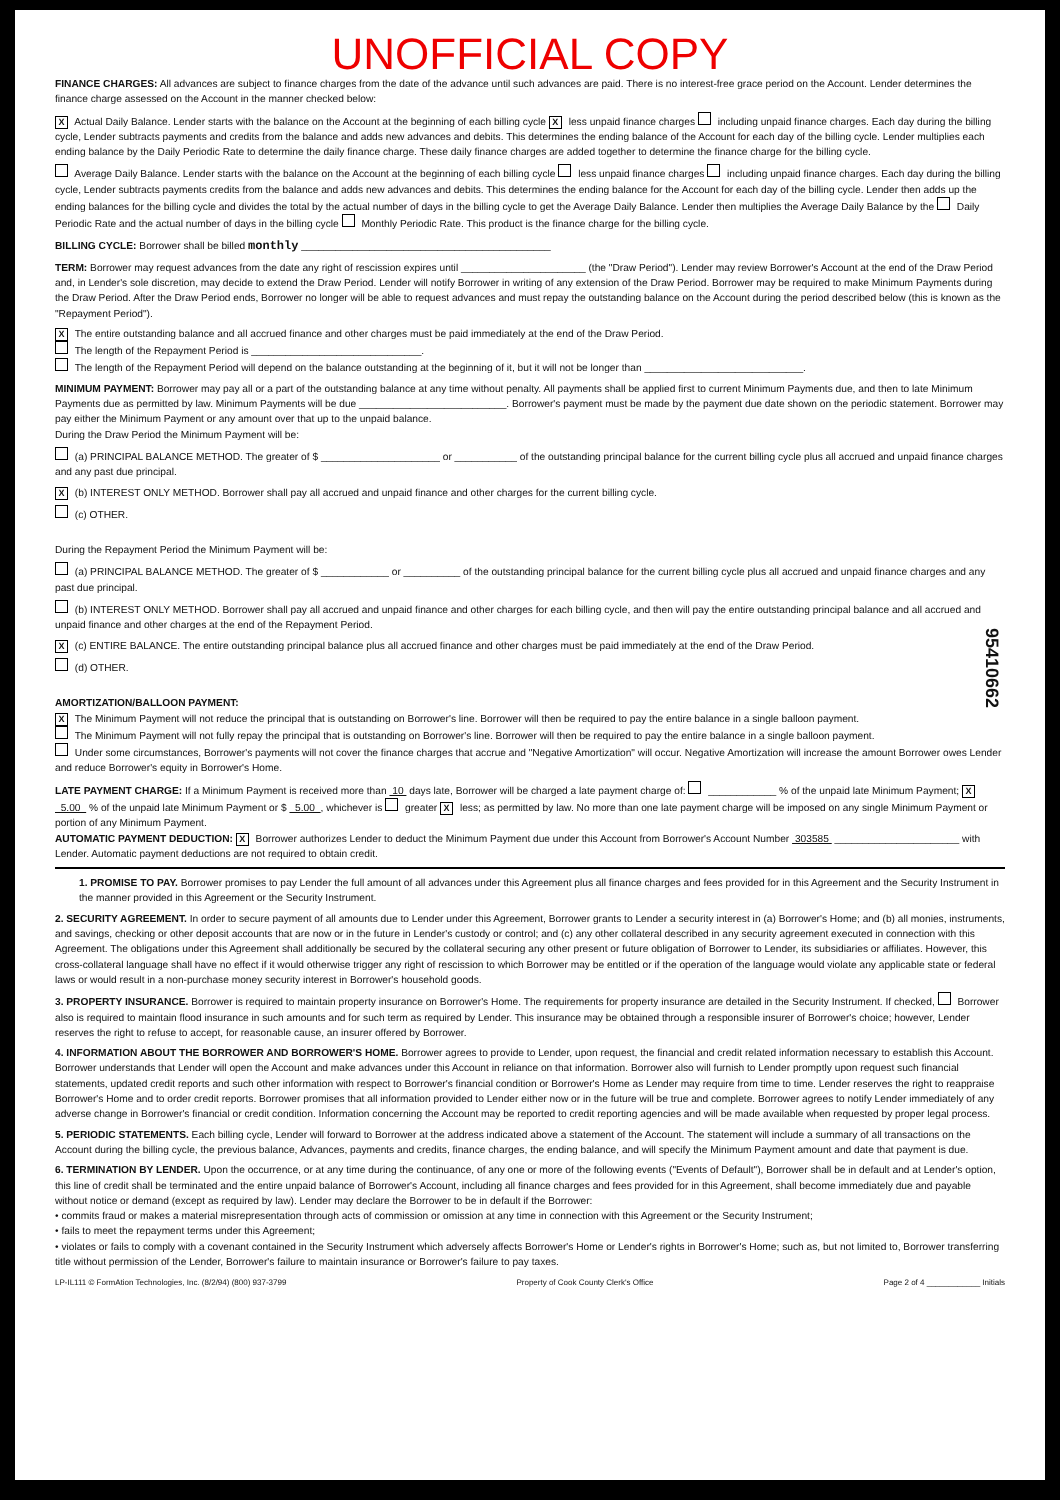UNOFFICIAL COPY
FINANCE CHARGES: All advances are subject to finance charges from the date of the advance until such advances are paid. There is no interest-free grace period on the Account. Lender determines the finance charge assessed on the Account in the manner checked below:
X Actual Daily Balance. Lender starts with the balance on the Account at the beginning of each billing cycle X less unpaid finance charges including unpaid finance charges. Each day during the billing cycle, Lender subtracts payments and credits from the balance and adds new advances and debits. This determines the ending balance of the Account for each day of the billing cycle. Lender multiplies each ending balance by the Daily Periodic Rate to determine the daily finance charge. These daily finance charges are added together to determine the finance charge for the billing cycle.
Average Daily Balance. Lender starts with the balance on the Account at the beginning of each billing cycle less unpaid finance charges including unpaid finance charges. Each day during the billing cycle, Lender subtracts payments credits from the balance and adds new advances and debits. This determines the ending balance for the Account for each day of the billing cycle. Lender then adds up the ending balances for the billing cycle and divides the total by the actual number of days in the billing cycle to get the Average Daily Balance. Lender then multiplies the Average Daily Balance by the Daily Periodic Rate and the actual number of days in the billing cycle Monthly Periodic Rate. This product is the finance charge for the billing cycle.
BILLING CYCLE: Borrower shall be billed monthly ____________________________________________
TERM: Borrower may request advances from the date any right of rescission expires until ______________________ (the "Draw Period"). Lender may review Borrower's Account at the end of the Draw Period and, in Lender's sole discretion, may decide to extend the Draw Period. Lender will notify Borrower in writing of any extension of the Draw Period. Borrower may be required to make Minimum Payments during the Draw Period. After the Draw Period ends, Borrower no longer will be able to request advances and must repay the outstanding balance on the Account during the period described below (this is known as the "Repayment Period").
X The entire outstanding balance and all accrued finance and other charges must be paid immediately at the end of the Draw Period.
The length of the Repayment Period is ______________________________.
The length of the Repayment Period will depend on the balance outstanding at the beginning of it, but it will not be longer than ____________________________.
MINIMUM PAYMENT: Borrower may pay all or a part of the outstanding balance at any time without penalty. All payments shall be applied first to current Minimum Payments due, and then to late Minimum Payments due as permitted by law. Minimum Payments will be due __________________________. Borrower's payment must be made by the payment due date shown on the periodic statement. Borrower may pay either the Minimum Payment or any amount over that up to the unpaid balance.
During the Draw Period the Minimum Payment will be:
(a) PRINCIPAL BALANCE METHOD. The greater of $ _____________________ or ___________ of the outstanding principal balance for the current billing cycle plus all accrued and unpaid finance charges and any past due principal.
X (b) INTEREST ONLY METHOD. Borrower shall pay all accrued and unpaid finance and other charges for the current billing cycle.
(c) OTHER.
During the Repayment Period the Minimum Payment will be:
(a) PRINCIPAL BALANCE METHOD. The greater of $ ____________ or __________ of the outstanding principal balance for the current billing cycle plus all accrued and unpaid finance charges and any past due principal.
(b) INTEREST ONLY METHOD. Borrower shall pay all accrued and unpaid finance and other charges for each billing cycle, and then will pay the entire outstanding principal balance and all accrued and unpaid finance and other charges at the end of the Repayment Period.
95410662
X (c) ENTIRE BALANCE. The entire outstanding principal balance plus all accrued finance and other charges must be paid immediately at the end of the Draw Period.
(d) OTHER.
AMORTIZATION/BALLOON PAYMENT:
X The Minimum Payment will not reduce the principal that is outstanding on Borrower's line. Borrower will then be required to pay the entire balance in a single balloon payment.
The Minimum Payment will not fully repay the principal that is outstanding on Borrower's line. Borrower will then be required to pay the entire balance in a single balloon payment.
Under some circumstances, Borrower's payments will not cover the finance charges that accrue and "Negative Amortization" will occur. Negative Amortization will increase the amount Borrower owes Lender and reduce Borrower's equity in Borrower's Home.
LATE PAYMENT CHARGE: If a Minimum Payment is received more than 10 days late, Borrower will be charged a late payment charge of: ____________ % of the unpaid late Minimum Payment; X 5.00 % of the unpaid late Minimum Payment or $ 5.00 , whichever is greater X less; as permitted by law. No more than one late payment charge will be imposed on any single Minimum Payment or portion of any Minimum Payment.
AUTOMATIC PAYMENT DEDUCTION: X Borrower authorizes Lender to deduct the Minimum Payment due under this Account from Borrower's Account Number 303585 ______________________ with Lender. Automatic payment deductions are not required to obtain credit.
1. PROMISE TO PAY. Borrower promises to pay Lender the full amount of all advances under this Agreement plus all finance charges and fees provided for in this Agreement and the Security Instrument in the manner provided in this Agreement or the Security Instrument.
2. SECURITY AGREEMENT. In order to secure payment of all amounts due to Lender under this Agreement, Borrower grants to Lender a security interest in (a) Borrower's Home; and (b) all monies, instruments, and savings, checking or other deposit accounts that are now or in the future in Lender's custody or control; and (c) any other collateral described in any security agreement executed in connection with this Agreement. The obligations under this Agreement shall additionally be secured by the collateral securing any other present or future obligation of Borrower to Lender, its subsidiaries or affiliates. However, this cross-collateral language shall have no effect if it would otherwise trigger any right of rescission to which Borrower may be entitled or if the operation of the language would violate any applicable state or federal laws or would result in a non-purchase money security interest in Borrower's household goods.
3. PROPERTY INSURANCE. Borrower is required to maintain property insurance on Borrower's Home. The requirements for property insurance are detailed in the Security Instrument. If checked, Borrower also is required to maintain flood insurance in such amounts and for such term as required by Lender. This insurance may be obtained through a responsible insurer of Borrower's choice; however, Lender reserves the right to refuse to accept, for reasonable cause, an insurer offered by Borrower.
4. INFORMATION ABOUT THE BORROWER AND BORROWER'S HOME. Borrower agrees to provide to Lender, upon request, the financial and credit related information necessary to establish this Account. Borrower understands that Lender will open the Account and make advances under this Account in reliance on that information. Borrower also will furnish to Lender promptly upon request such financial statements, updated credit reports and such other information with respect to Borrower's financial condition or Borrower's Home as Lender may require from time to time. Lender reserves the right to reappraise Borrower's Home and to order credit reports. Borrower promises that all information provided to Lender either now or in the future will be true and complete. Borrower agrees to notify Lender immediately of any adverse change in Borrower's financial or credit condition. Information concerning the Account may be reported to credit reporting agencies and will be made available when requested by proper legal process.
5. PERIODIC STATEMENTS. Each billing cycle, Lender will forward to Borrower at the address indicated above a statement of the Account. The statement will include a summary of all transactions on the Account during the billing cycle, the previous balance, Advances, payments and credits, finance charges, the ending balance, and will specify the Minimum Payment amount and date that payment is due.
6. TERMINATION BY LENDER. Upon the occurrence, or at any time during the continuance, of any one or more of the following events ("Events of Default"), Borrower shall be in default and at Lender's option, this line of credit shall be terminated and the entire unpaid balance of Borrower's Account, including all finance charges and fees provided for in this Agreement, shall become immediately due and payable without notice or demand (except as required by law). Lender may declare the Borrower to be in default if the Borrower:
• commits fraud or makes a material misrepresentation through acts of commission or omission at any time in connection with this Agreement or the Security Instrument;
• fails to meet the repayment terms under this Agreement;
• violates or fails to comply with a covenant contained in the Security Instrument which adversely affects Borrower's Home or Lender's rights in Borrower's Home; such as, but not limited to, Borrower transferring title without permission of the Lender, Borrower's failure to maintain insurance or Borrower's failure to pay taxes.
LP-IL111 © FormAtion Technologies, Inc. (8/2/94) (800) 937-3799 Property of Cook County Clerk's Office Page 2 of 4 ____________ Initials